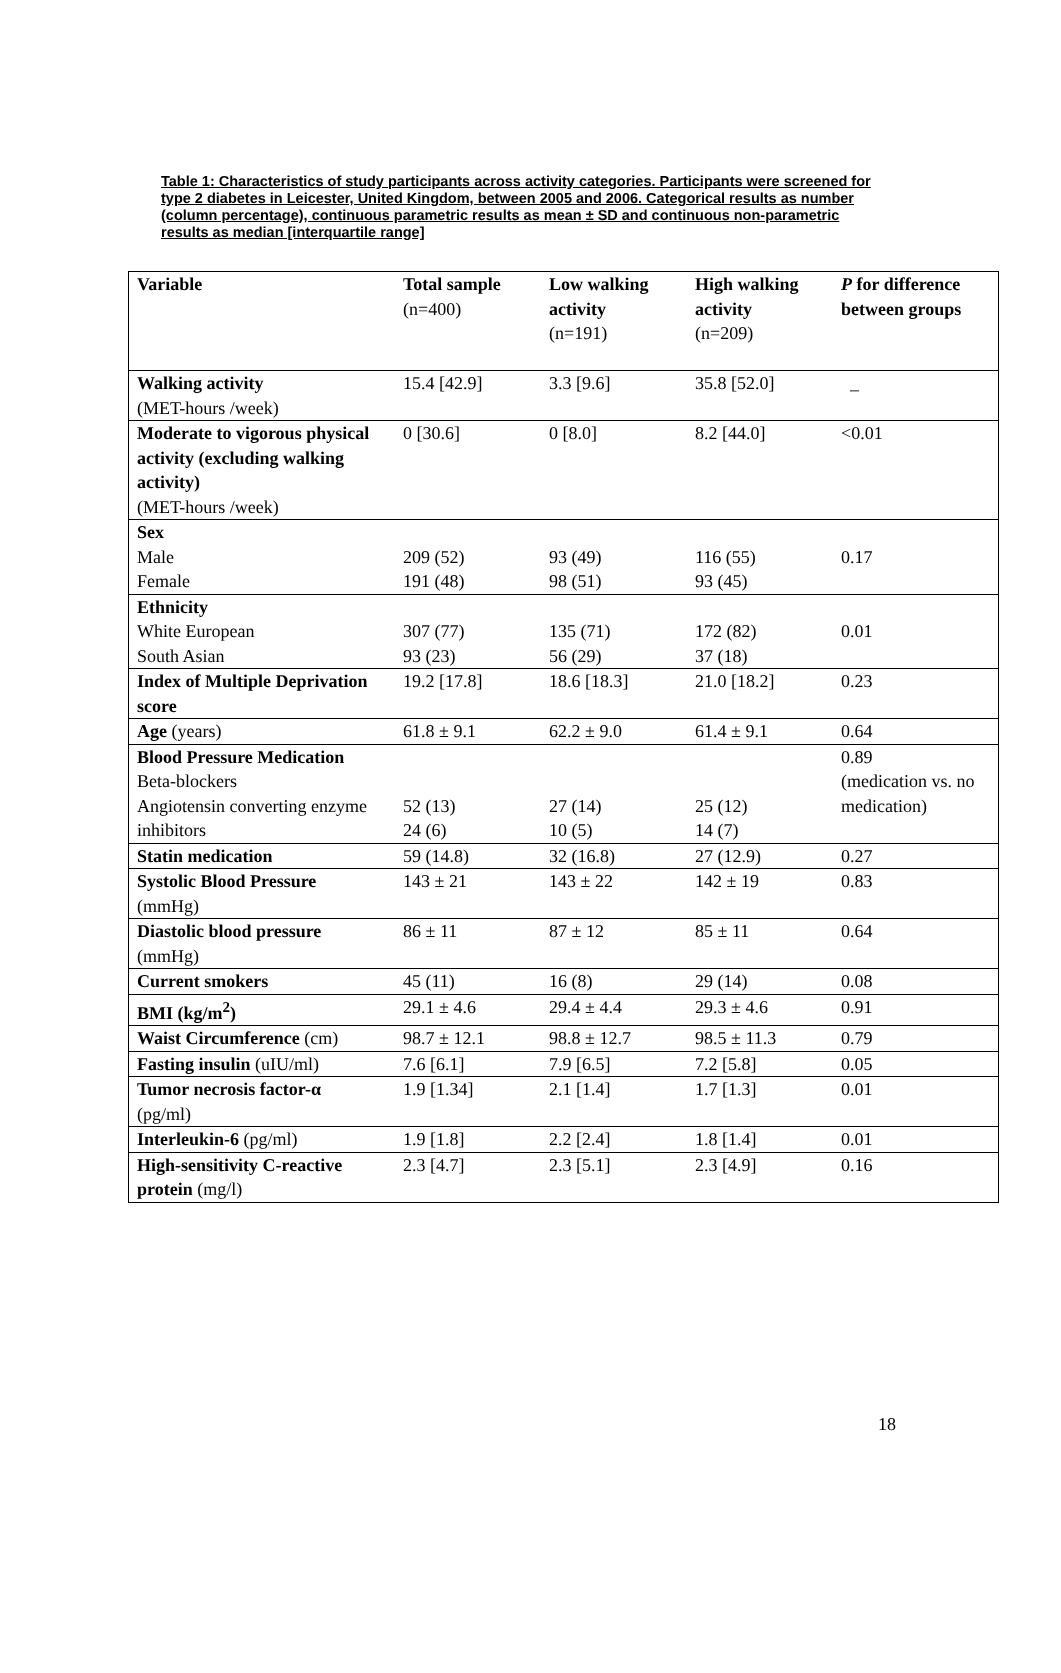Table 1: Characteristics of study participants across activity categories. Participants were screened for type 2 diabetes in Leicester, United Kingdom, between 2005 and 2006. Categorical results as number (column percentage), continuous parametric results as mean ± SD and continuous non-parametric results as median [interquartile range]
| Variable | Total sample (n=400) | Low walking activity (n=191) | High walking activity (n=209) | P for difference between groups |
| --- | --- | --- | --- | --- |
| Walking activity (MET-hours /week) | 15.4 [42.9] | 3.3 [9.6] | 35.8 [52.0] | _ |
| Moderate to vigorous physical activity (excluding walking activity) (MET-hours /week) | 0 [30.6] | 0 [8.0] | 8.2 [44.0] | <0.01 |
| Sex Male Female | 209 (52) 191 (48) | 93 (49) 98 (51) | 116 (55) 93 (45) | 0.17 |
| Ethnicity White European South Asian | 307 (77) 93 (23) | 135 (71) 56 (29) | 172 (82) 37 (18) | 0.01 |
| Index of Multiple Deprivation score | 19.2 [17.8] | 18.6 [18.3] | 21.0 [18.2] | 0.23 |
| Age (years) | 61.8 ± 9.1 | 62.2 ± 9.0 | 61.4 ± 9.1 | 0.64 |
| Blood Pressure Medication Beta-blockers Angiotensin converting enzyme inhibitors | 52 (13) 24 (6) | 27 (14) 10 (5) | 25 (12) 14 (7) | 0.89 (medication vs. no medication) |
| Statin medication | 59 (14.8) | 32 (16.8) | 27 (12.9) | 0.27 |
| Systolic Blood Pressure (mmHg) | 143 ± 21 | 143 ± 22 | 142 ± 19 | 0.83 |
| Diastolic blood pressure (mmHg) | 86 ± 11 | 87 ± 12 | 85 ± 11 | 0.64 |
| Current smokers | 45 (11) | 16 (8) | 29 (14) | 0.08 |
| BMI (kg/m<sup>2</sup>) | 29.1 ± 4.6 | 29.4 ± 4.4 | 29.3 ± 4.6 | 0.91 |
| Waist Circumference (cm) | 98.7 ± 12.1 | 98.8 ± 12.7 | 98.5 ± 11.3 | 0.79 |
| Fasting insulin (uIU/ml) | 7.6 [6.1] | 7.9 [6.5] | 7.2 [5.8] | 0.05 |
| Tumor necrosis factor-α (pg/ml) | 1.9 [1.34] | 2.1 [1.4] | 1.7 [1.3] | 0.01 |
| Interleukin-6 (pg/ml) | 1.9 [1.8] | 2.2 [2.4] | 1.8 [1.4] | 0.01 |
| High-sensitivity C-reactive protein (mg/l) | 2.3 [4.7] | 2.3 [5.1] | 2.3 [4.9] | 0.16 |
18